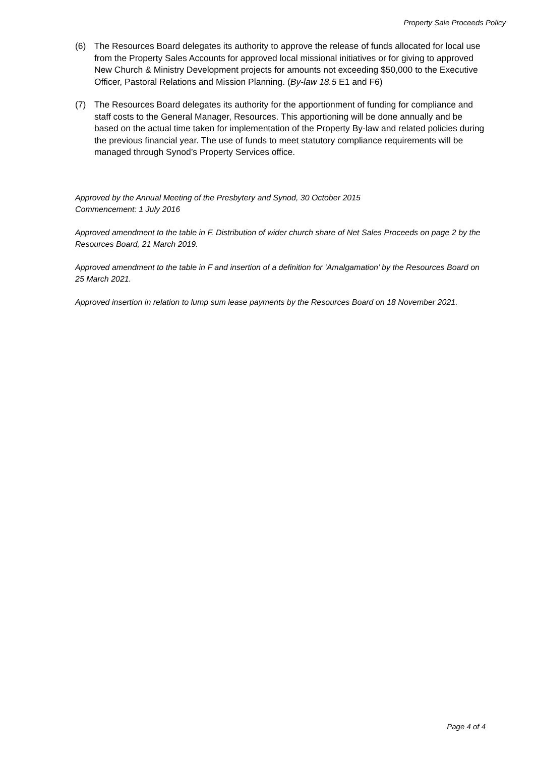Property Sale Proceeds Policy
(6) The Resources Board delegates its authority to approve the release of funds allocated for local use from the Property Sales Accounts for approved local missional initiatives or for giving to approved New Church & Ministry Development projects for amounts not exceeding $50,000 to the Executive Officer, Pastoral Relations and Mission Planning. (By-law 18.5 E1 and F6)
(7) The Resources Board delegates its authority for the apportionment of funding for compliance and staff costs to the General Manager, Resources. This apportioning will be done annually and be based on the actual time taken for implementation of the Property By-law and related policies during the previous financial year. The use of funds to meet statutory compliance requirements will be managed through Synod’s Property Services office.
Approved by the Annual Meeting of the Presbytery and Synod, 30 October 2015
Commencement: 1 July 2016
Approved amendment to the table in F. Distribution of wider church share of Net Sales Proceeds on page 2 by the Resources Board, 21 March 2019.
Approved amendment to the table in F and insertion of a definition for ‘Amalgamation’ by the Resources Board on 25 March 2021.
Approved insertion in relation to lump sum lease payments by the Resources Board on 18 November 2021.
Page 4 of 4